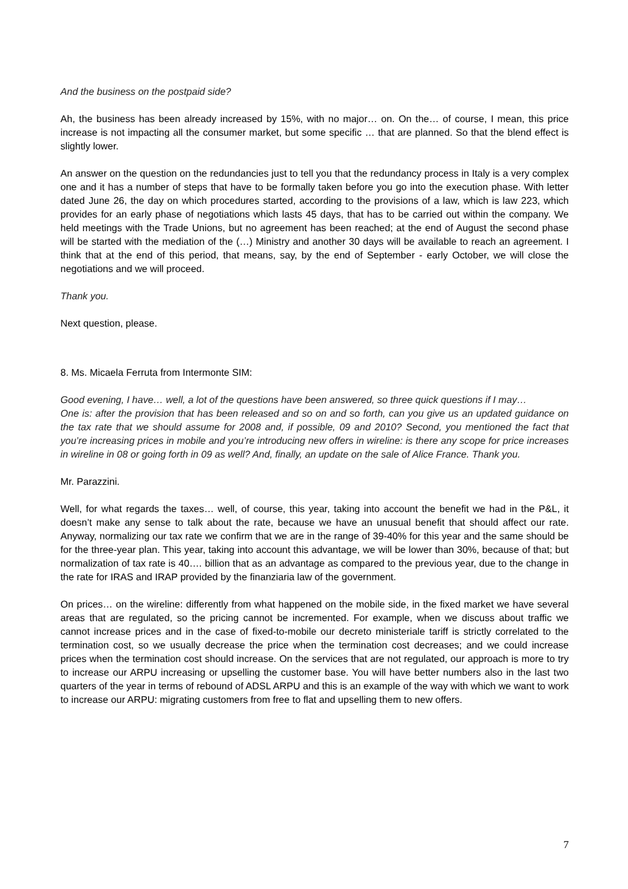And the business on the postpaid side?
Ah, the business has been already increased by 15%, with no major… on. On the… of course, I mean, this price increase is not impacting all the consumer market, but some specific … that are planned. So that the blend effect is slightly lower.
An answer on the question on the redundancies just to tell you that the redundancy process in Italy is a very complex one and it has a number of steps that have to be formally taken before you go into the execution phase. With letter dated June 26, the day on which procedures started, according to the provisions of a law, which is law 223, which provides for an early phase of negotiations which lasts 45 days, that has to be carried out within the company. We held meetings with the Trade Unions, but no agreement has been reached; at the end of August the second phase will be started with the mediation of the (…) Ministry and another 30 days will be available to reach an agreement. I think that at the end of this period, that means, say, by the end of September - early October, we will close the negotiations and we will proceed.
Thank you.
Next question, please.
8. Ms. Micaela Ferruta from Intermonte SIM:
Good evening, I have… well, a lot of the questions have been answered, so three quick questions if I may…
One is: after the provision that has been released and so on and so forth, can you give us an updated guidance on the tax rate that we should assume for 2008 and, if possible, 09 and 2010? Second, you mentioned the fact that you’re increasing prices in mobile and you’re introducing new offers in wireline: is there any scope for price increases in wireline in 08 or going forth in 09 as well? And, finally, an update on the sale of Alice France. Thank you.
Mr. Parazzini.
Well, for what regards the taxes… well, of course, this year, taking into account the benefit we had in the P&L, it doesn’t make any sense to talk about the rate, because we have an unusual benefit that should affect our rate. Anyway, normalizing our tax rate we confirm that we are in the range of 39-40% for this year and the same should be for the three-year plan. This year, taking into account this advantage, we will be lower than 30%, because of that; but normalization of tax rate is 40…. billion that as an advantage as compared to the previous year, due to the change in the rate for IRAS and IRAP provided by the finanziaria law of the government.
On prices… on the wireline: differently from what happened on the mobile side, in the fixed market we have several areas that are regulated, so the pricing cannot be incremented. For example, when we discuss about traffic we cannot increase prices and in the case of fixed-to-mobile our decreto ministeriale tariff is strictly correlated to the termination cost, so we usually decrease the price when the termination cost decreases; and we could increase prices when the termination cost should increase. On the services that are not regulated, our approach is more to try to increase our ARPU increasing or upselling the customer base. You will have better numbers also in the last two quarters of the year in terms of rebound of ADSL ARPU and this is an example of the way with which we want to work to increase our ARPU: migrating customers from free to flat and upselling them to new offers.
7